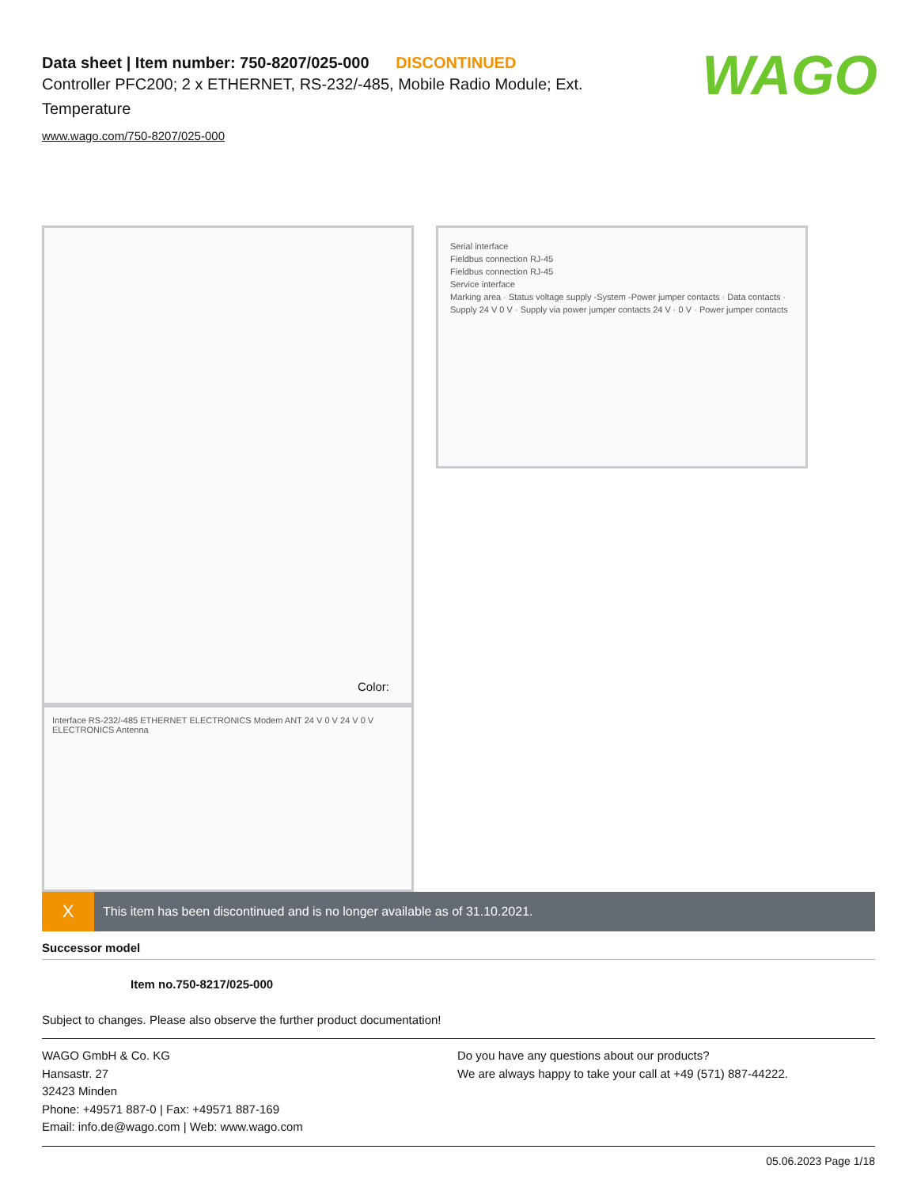WAGO
Data sheet | Item number: 750-8207/025-000 DISCONTINUED
Controller PFC200; 2 x ETHERNET, RS-232/-485, Mobile Radio Module; Ext. Temperature
www.wago.com/750-8207/025-000
Color:
Interface RS-232/-485 ETHERNET ELECTRONICS Modem ANT 24 V 0 V 24 V 0 V ELECTRONICS Antenna
Serial interface
Fieldbus connection RJ-45
Fieldbus connection RJ-45
Service interface
Marking area · Status voltage supply -System -Power jumper contacts · Data contacts · Supply 24 V 0 V · Supply via power jumper contacts 24 V · 0 V · Power jumper contacts
X
This item has been discontinued and is no longer available as of 31.10.2021.
Successor model
Item no.750-8217/025-000
Subject to changes. Please also observe the further product documentation!
WAGO GmbH & Co. KG
Hansastr. 27
32423 Minden
Phone: +49571 887-0 | Fax: +49571 887-169
Email: info.de@wago.com | Web: www.wago.com
Do you have any questions about our products?
We are always happy to take your call at +49 (571) 887-44222.
05.06.2023 Page 1/18